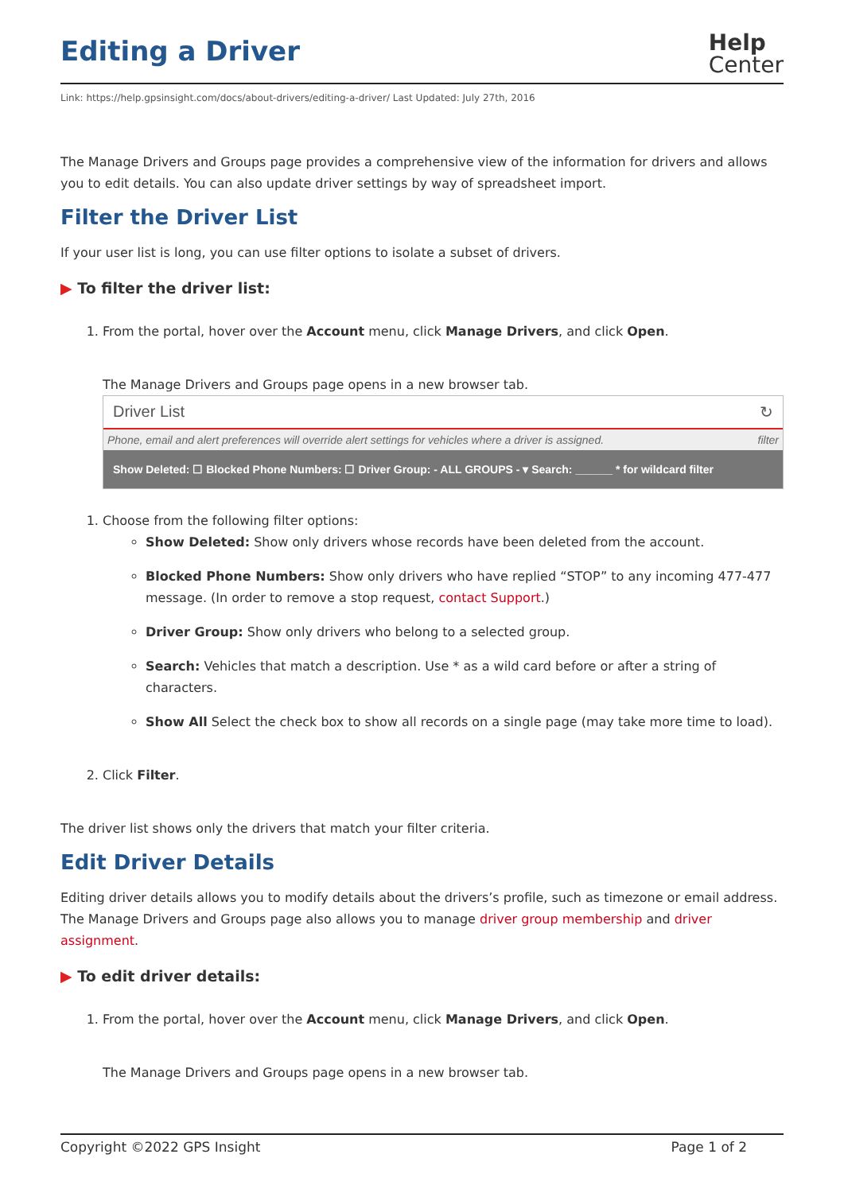Editing a Driver
Help
Center
Link: https://help.gpsinsight.com/docs/about-drivers/editing-a-driver/ Last Updated: July 27th, 2016
The Manage Drivers and Groups page provides a comprehensive view of the information for drivers and allows you to edit details. You can also update driver settings by way of spreadsheet import.
Filter the Driver List
If your user list is long, you can use filter options to isolate a subset of drivers.
▶ To filter the driver list:
1. From the portal, hover over the Account menu, click Manage Drivers, and click Open.
The Manage Drivers and Groups page opens in a new browser tab.
Driver List ↻
Phone, email and alert preferences will override alert settings for vehicles where a driver is assigned. filter
Show Deleted: ☐ Blocked Phone Numbers: ☐ Driver Group: - ALL GROUPS - ▾ Search: ______ * for wildcard filter
1. Choose from the following filter options:
Show Deleted: Show only drivers whose records have been deleted from the account.
Blocked Phone Numbers: Show only drivers who have replied “STOP” to any incoming 477-477 message. (In order to remove a stop request, contact Support.)
Driver Group: Show only drivers who belong to a selected group.
Search: Vehicles that match a description. Use * as a wild card before or after a string of characters.
Show All Select the check box to show all records on a single page (may take more time to load).
2. Click Filter.
The driver list shows only the drivers that match your filter criteria.
Edit Driver Details
Editing driver details allows you to modify details about the drivers’s profile, such as timezone or email address. The Manage Drivers and Groups page also allows you to manage driver group membership and driver assignment.
▶ To edit driver details:
1. From the portal, hover over the Account menu, click Manage Drivers, and click Open.
The Manage Drivers and Groups page opens in a new browser tab.
Copyright ©2022 GPS Insight Page 1 of 2